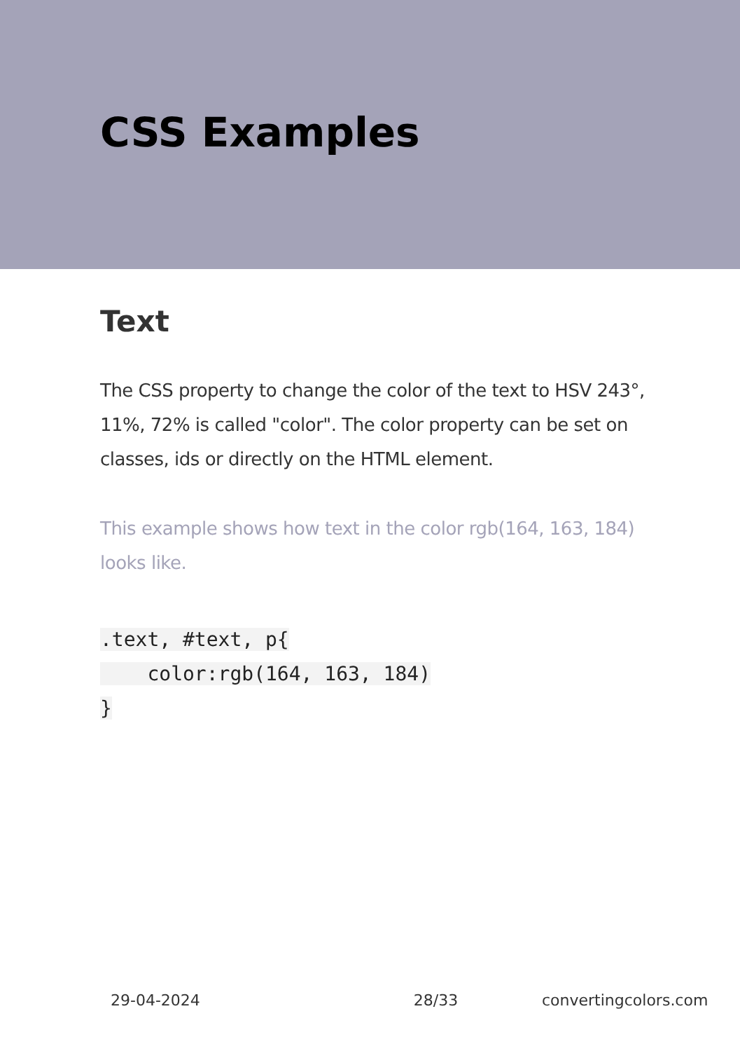CSS Examples
Text
The CSS property to change the color of the text to HSV 243°, 11%, 72% is called "color". The color property can be set on classes, ids or directly on the HTML element.
This example shows how text in the color rgb(164, 163, 184) looks like.
.text, #text, p{
    color:rgb(164, 163, 184)
}
29-04-2024 28/33 convertingcolors.com